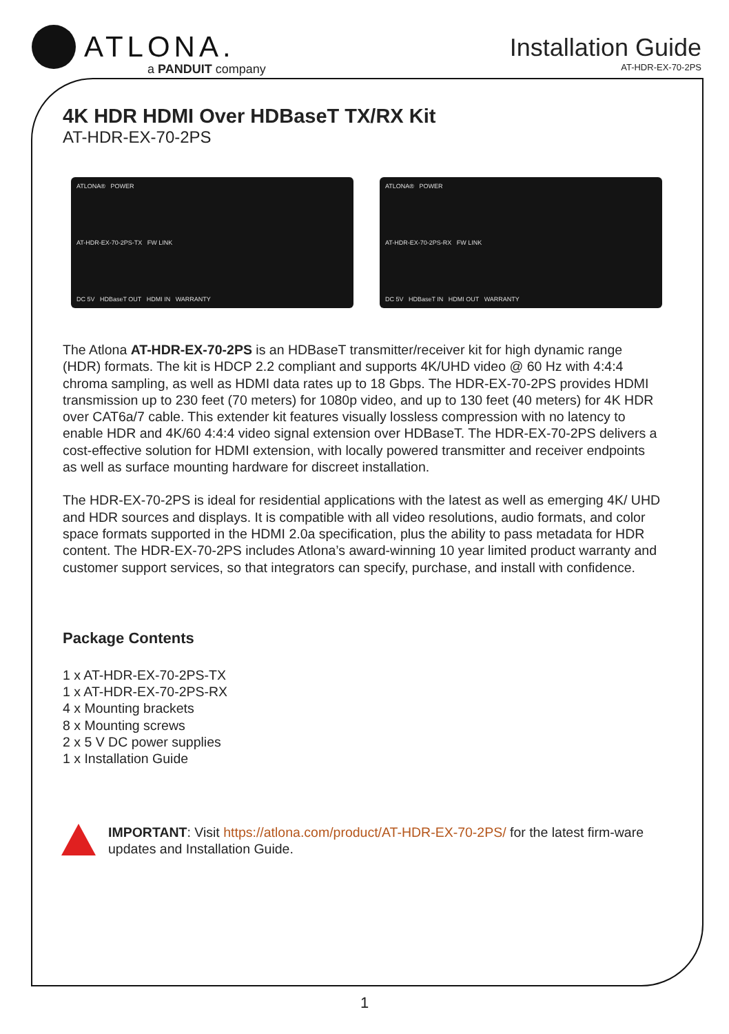ATLONA.
a PANDUIT company
Installation Guide
AT-HDR-EX-70-2PS
4K HDR HDMI Over HDBaseT TX/RX Kit
AT-HDR-EX-70-2PS
ATLONA® POWER
AT-HDR-EX-70-2PS-TX FW LINK
DC 5V HDBaseT OUT HDMI IN WARRANTY
ATLONA® POWER
AT-HDR-EX-70-2PS-RX FW LINK
DC 5V HDBaseT IN HDMI OUT WARRANTY
The Atlona AT-HDR-EX-70-2PS is an HDBaseT transmitter/receiver kit for high dynamic range (HDR) formats. The kit is HDCP 2.2 compliant and supports 4K/UHD video @ 60 Hz with 4:4:4 chroma sampling, as well as HDMI data rates up to 18 Gbps. The HDR-EX-70-2PS provides HDMI transmission up to 230 feet (70 meters) for 1080p video, and up to 130 feet (40 meters) for 4K HDR over CAT6a/7 cable. This extender kit features visually lossless compression with no latency to enable HDR and 4K/60 4:4:4 video signal extension over HDBaseT. The HDR-EX-70-2PS delivers a cost-effective solution for HDMI extension, with locally powered transmitter and receiver endpoints as well as surface mounting hardware for discreet installation.
The HDR-EX-70-2PS is ideal for residential applications with the latest as well as emerging 4K/ UHD and HDR sources and displays. It is compatible with all video resolutions, audio formats, and color space formats supported in the HDMI 2.0a specification, plus the ability to pass metadata for HDR content. The HDR-EX-70-2PS includes Atlona’s award-winning 10 year limited product warranty and customer support services, so that integrators can specify, purchase, and install with confidence.
Package Contents
1 x AT-HDR-EX-70-2PS-TX
1 x AT-HDR-EX-70-2PS-RX
4 x Mounting brackets
8 x Mounting screws
2 x 5 V DC power supplies
1 x Installation Guide
IMPORTANT: Visit https://atlona.com/product/AT-HDR-EX-70-2PS/ for the latest firm-ware updates and Installation Guide.
1